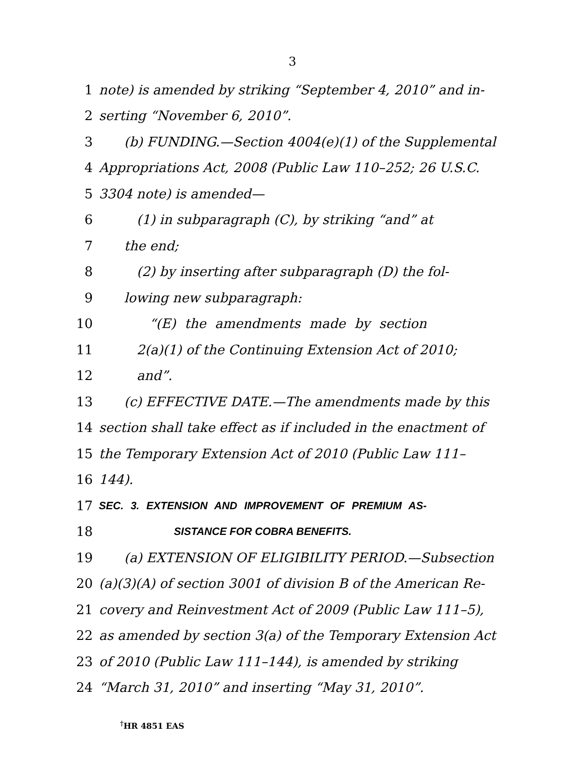3
1 note) is amended by striking “September 4, 2010” and in-
2 serting “November 6, 2010”.
3 (b) FUNDING.—Section 4004(e)(1) of the Supplemental
4 Appropriations Act, 2008 (Public Law 110–252; 26 U.S.C.
5 3304 note) is amended—
6 (1) in subparagraph (C), by striking “and” at
7 the end;
8 (2) by inserting after subparagraph (D) the fol-
9 lowing new subparagraph:
10 “(E) the amendments made by section
11 2(a)(1) of the Continuing Extension Act of 2010;
12 and”.
13 (c) EFFECTIVE DATE.—The amendments made by this
14 section shall take effect as if included in the enactment of
15 the Temporary Extension Act of 2010 (Public Law 111–
16 144).
17 SEC. 3. EXTENSION AND IMPROVEMENT OF PREMIUM AS-
18 SISTANCE FOR COBRA BENEFITS.
19 (a) EXTENSION OF ELIGIBILITY PERIOD.—Subsection
20 (a)(3)(A) of section 3001 of division B of the American Re-
21 covery and Reinvestment Act of 2009 (Public Law 111–5),
22 as amended by section 3(a) of the Temporary Extension Act
23 of 2010 (Public Law 111–144), is amended by striking
24 “March 31, 2010” and inserting “May 31, 2010”.
<sup>†</sup> HR 4851 EAS